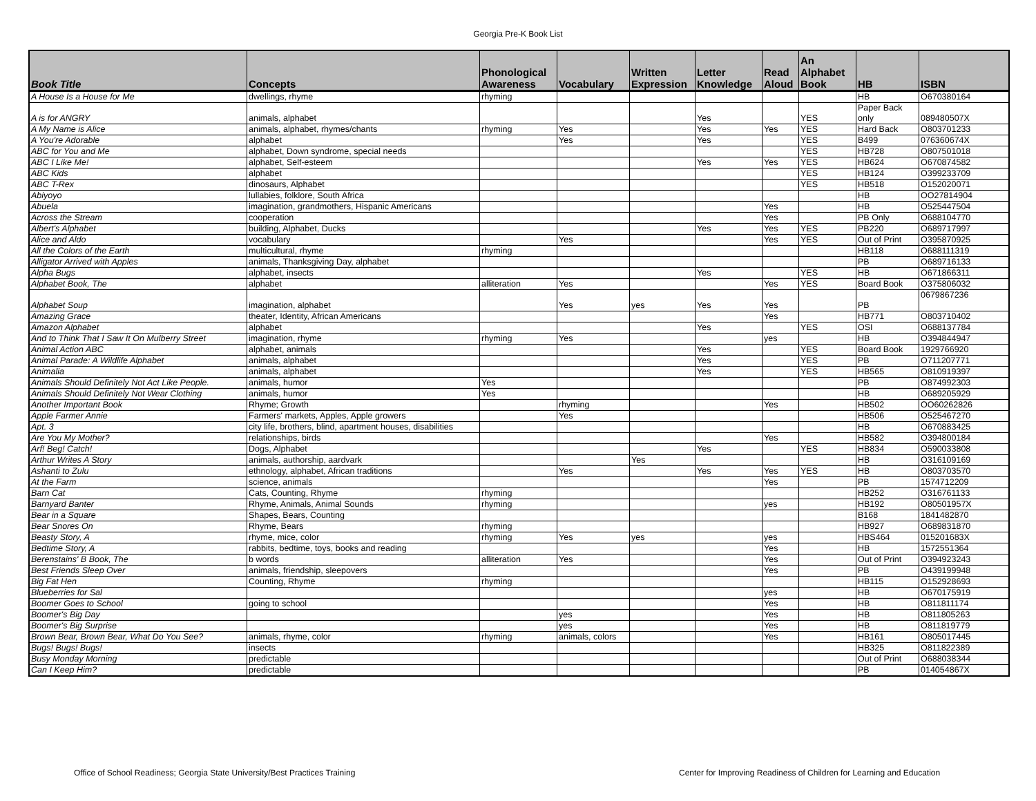Georgia Pre-K Book List
| Book Title | Concepts | Phonological Awareness | Vocabulary | Written Expression | Letter Knowledge | Read Aloud | An Alphabet Book | HB | ISBN |
| --- | --- | --- | --- | --- | --- | --- | --- | --- | --- |
| A House Is a House for Me | dwellings, rhyme | rhyming | | | | | | HB | O670380164 |
| A is for ANGRY | animals, alphabet | | | | Yes | | YES | Paper Back only | 089480507X |
| A My Name is Alice | animals, alphabet, rhymes/chants | rhyming | Yes | | Yes | Yes | YES | Hard Back | O803701233 |
| A You're Adorable | alphabet | | Yes | | Yes | | YES | B499 | 076360674X |
| ABC for You and Me | alphabet, Down syndrome, special needs | | | | | | YES | HB728 | O807501018 |
| ABC I Like Me! | alphabet, Self-esteem | | | | Yes | Yes | YES | HB624 | O670874582 |
| ABC Kids | alphabet | | | | | | YES | HB124 | O399233709 |
| ABC T-Rex | dinosaurs, Alphabet | | | | | | YES | HB518 | O152020071 |
| Abiyoyo | lullabies, folklore, South Africa | | | | | | | HB | OO27814904 |
| Abuela | imagination, grandmothers, Hispanic Americans | | | | | Yes | | HB | O525447504 |
| Across the Stream | cooperation | | | | | Yes | | PB Only | O688104770 |
| Albert's Alphabet | building, Alphabet, Ducks | | | | Yes | Yes | YES | PB220 | O689717997 |
| Alice and Aldo | vocabulary | | Yes | | | Yes | YES | Out of Print | O395870925 |
| All the Colors of the Earth | multicultural, rhyme | rhyming | | | | | | HB118 | O688111319 |
| Alligator Arrived with Apples | animals, Thanksgiving Day, alphabet | | | | | | | PB | O689716133 |
| Alpha Bugs | alphabet, insects | | | | Yes | | YES | HB | O671866311 |
| Alphabet Book, The | alphabet | alliteration | Yes | | | Yes | YES | Board Book | O375806032 |
| Alphabet Soup | imagination, alphabet | | Yes | yes | Yes | Yes | | PB | 0679867236 |
| Amazing Grace | theater, Identity, African Americans | | | | | Yes | | HB771 | O803710402 |
| Amazon Alphabet | alphabet | | | | Yes | | YES | OSI | O688137784 |
| And to Think That I Saw It On Mulberry Street | imagination, rhyme | rhyming | Yes | | | yes | | HB | O394844947 |
| Animal Action ABC | alphabet, animals | | | | Yes | | YES | Board Book | 1929766920 |
| Animal Parade: A Wildlife Alphabet | animals, alphabet | | | | Yes | | YES | PB | O711207771 |
| Animalia | animals, alphabet | | | | Yes | | YES | HB565 | O810919397 |
| Animals Should Definitely Not Act Like People. | animals, humor | Yes | | | | | | PB | O874992303 |
| Animals Should Definitely Not Wear Clothing | animals, humor | Yes | | | | | | HB | O689205929 |
| Another Important Book | Rhyme; Growth | | rhyming | | | Yes | | HB502 | OO60262826 |
| Apple Farmer Annie | Farmers' markets, Apples, Apple growers | | Yes | | | | | HB506 | O525467270 |
| Apt. 3 | city life, brothers, blind, apartment houses, disabilities | | | | | | | HB | O670883425 |
| Are You My Mother? | relationships, birds | | | | | Yes | | HB582 | O394800184 |
| Arf! Beg! Catch! | Dogs, Alphabet | | | | Yes | | YES | HB834 | O590033808 |
| Arthur Writes A Story | animals, authorship, aardvark | | | Yes | | | | HB | O316109169 |
| Ashanti to Zulu | ethnology, alphabet, African traditions | | Yes | | Yes | Yes | YES | HB | O803703570 |
| At the Farm | science, animals | | | | | Yes | | PB | 1574712209 |
| Barn Cat | Cats, Counting, Rhyme | rhyming | | | | | | HB252 | O316761133 |
| Barnyard Banter | Rhyme, Animals, Animal Sounds | rhyming | | | | yes | | HB192 | O80501957X |
| Bear in a Square | Shapes, Bears, Counting | | | | | | | B168 | 1841482870 |
| Bear Snores On | Rhyme, Bears | rhyming | | | | | | HB927 | O689831870 |
| Beasty Story, A | rhyme, mice, color | rhyming | Yes | yes | | yes | | HBS464 | 015201683X |
| Bedtime Story, A | rabbits, bedtime, toys, books and reading | | | | | Yes | | HB | 1572551364 |
| Berenstains' B Book, The | b words | alliteration | Yes | | | Yes | | Out of Print | O394923243 |
| Best Friends Sleep Over | animals, friendship, sleepovers | | | | | Yes | | PB | O439199948 |
| Big Fat Hen | Counting, Rhyme | rhyming | | | | | | HB115 | O152928693 |
| Blueberries for Sal | | | | | | yes | | HB | O670175919 |
| Boomer Goes to School | going to school | | | | | Yes | | HB | O811811174 |
| Boomer's Big Day | | | yes | | | Yes | | HB | O811805263 |
| Boomer's Big Surprise | | | yes | | | Yes | | HB | O811819779 |
| Brown Bear, Brown Bear, What Do You See? | animals, rhyme, color | rhyming | animals, colors | | | Yes | | HB161 | O805017445 |
| Bugs! Bugs! Bugs! | insects | | | | | | | HB325 | O811822389 |
| Busy Monday Morning | predictable | | | | | | | Out of Print | O688038344 |
| Can I Keep Him? | predictable | | | | | | | PB | 014054867X |
Office of School Readiness; Georgia State University/Best Practices Training
Center for Improving Readiness of Children for Learning and Education